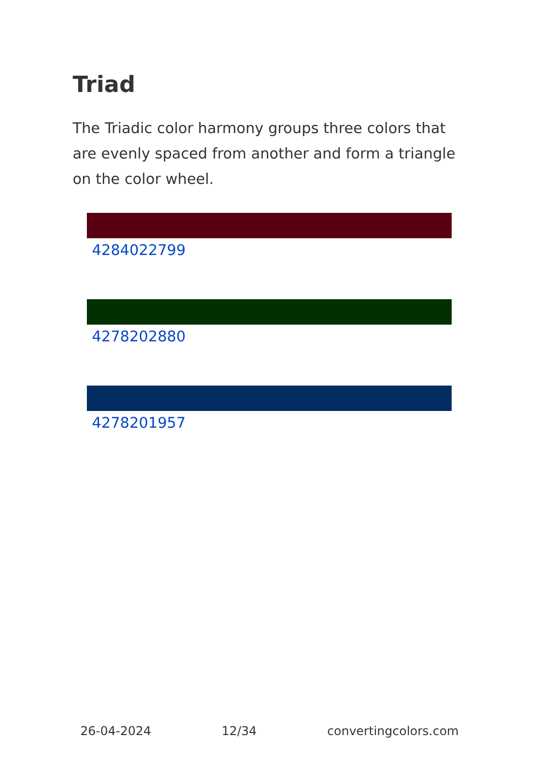Triad
The Triadic color harmony groups three colors that are evenly spaced from another and form a triangle on the color wheel.
4284022799
4278202880
4278201957
26-04-2024 12/34 convertingcolors.com